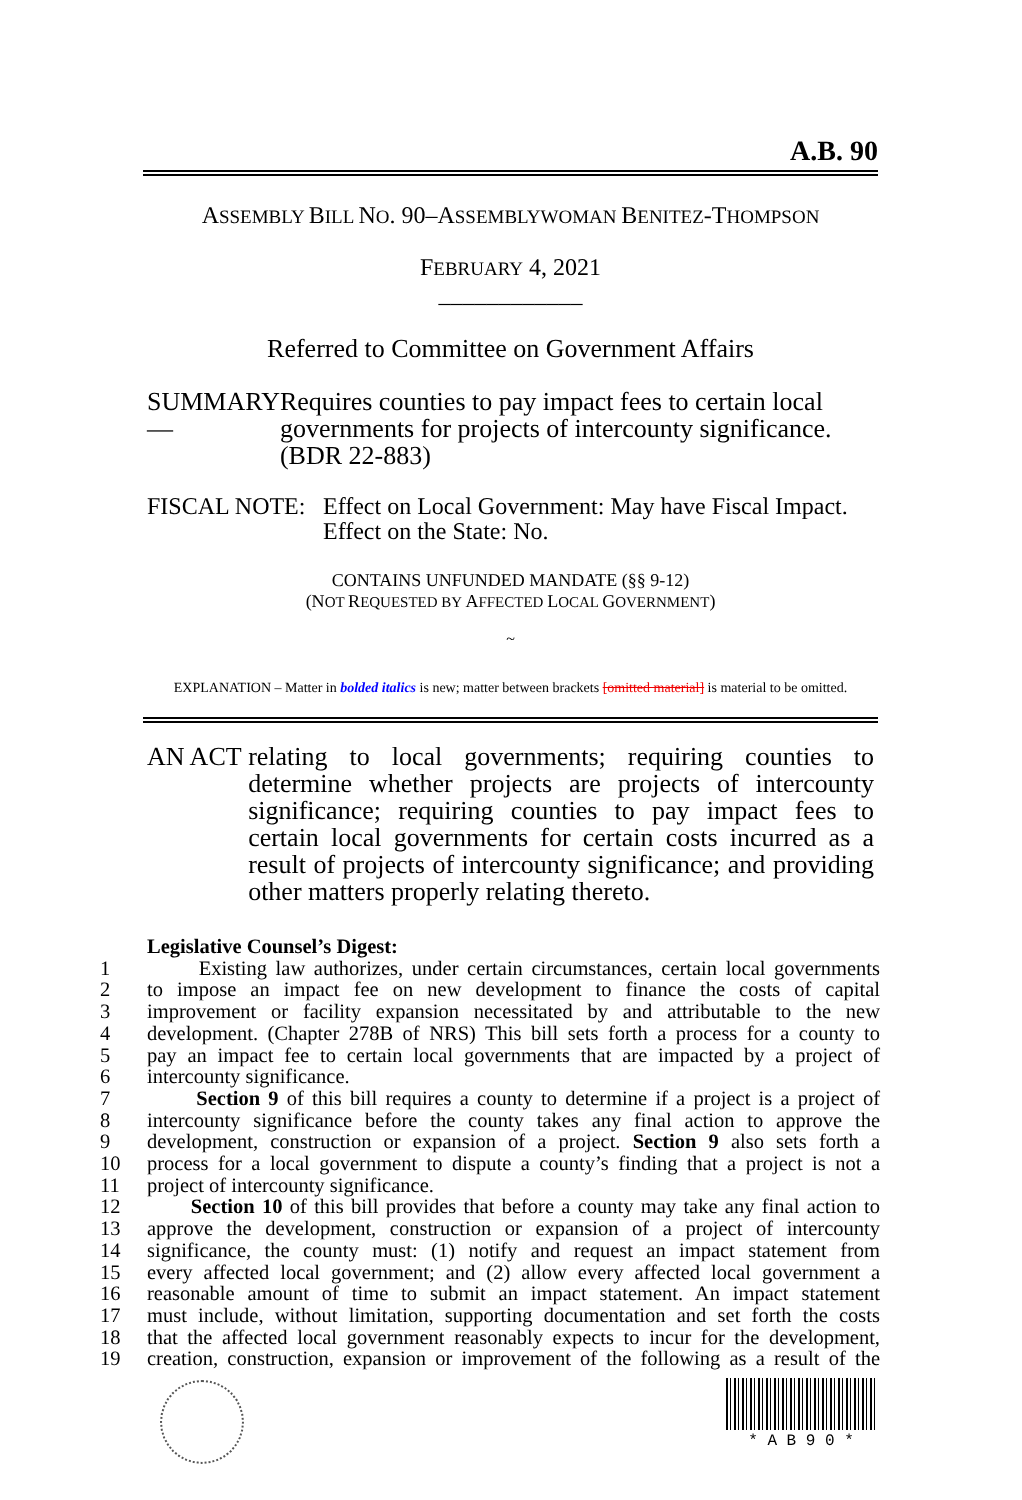A.B. 90
ASSEMBLY BILL NO. 90–ASSEMBLYWOMAN BENITEZ-THOMPSON
FEBRUARY 4, 2021
____________
Referred to Committee on Government Affairs
SUMMARY— Requires counties to pay impact fees to certain local governments for projects of intercounty significance. (BDR 22-883)
FISCAL NOTE: Effect on Local Government: May have Fiscal Impact.
Effect on the State: No.
CONTAINS UNFUNDED MANDATE (§§ 9-12)
(NOT REQUESTED BY AFFECTED LOCAL GOVERNMENT)
~
EXPLANATION – Matter in bolded italics is new; matter between brackets [omitted material] is material to be omitted.
AN ACT relating to local governments; requiring counties to determine whether projects are projects of intercounty significance; requiring counties to pay impact fees to certain local governments for certain costs incurred as a result of projects of intercounty significance; and providing other matters properly relating thereto.
Legislative Counsel’s Digest:
1 Existing law authorizes, under certain circumstances, certain local governments
2 to impose an impact fee on new development to finance the costs of capital
3 improvement or facility expansion necessitated by and attributable to the new
4 development. (Chapter 278B of NRS) This bill sets forth a process for a county to
5 pay an impact fee to certain local governments that are impacted by a project of
6 intercounty significance.
7 Section 9 of this bill requires a county to determine if a project is a project of
8 intercounty significance before the county takes any final action to approve the
9 development, construction or expansion of a project. Section 9 also sets forth a
10 process for a local government to dispute a county’s finding that a project is not a
11 project of intercounty significance.
12 Section 10 of this bill provides that before a county may take any final action to
13 approve the development, construction or expansion of a project of intercounty
14 significance, the county must: (1) notify and request an impact statement from
15 every affected local government; and (2) allow every affected local government a
16 reasonable amount of time to submit an impact statement. An impact statement
17 must include, without limitation, supporting documentation and set forth the costs
18 that the affected local government reasonably expects to incur for the development,
19 creation, construction, expansion or improvement of the following as a result of the
* A B 9 0 *